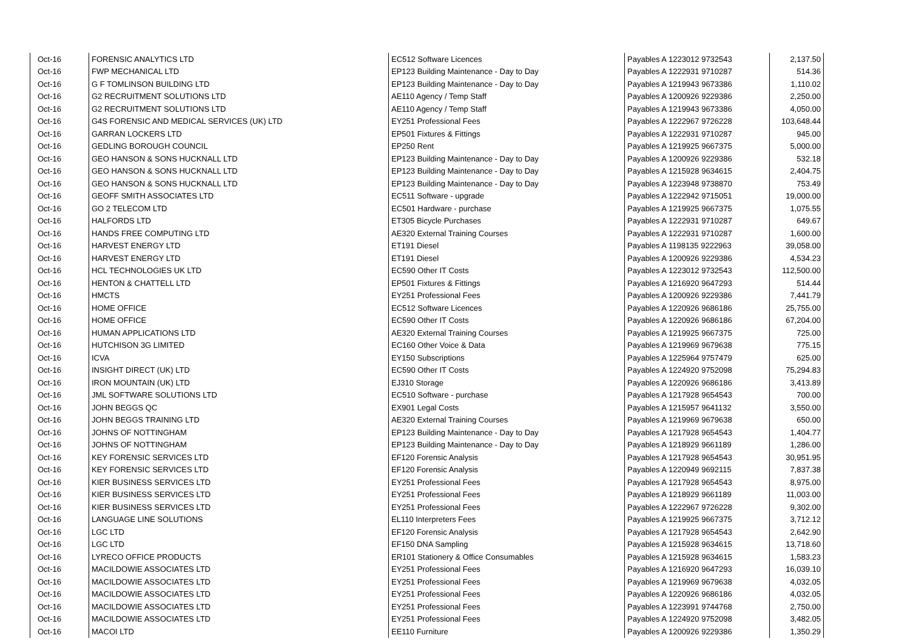| Oct-16 | FORENSIC ANALYTICS LTD | EC512 Software Licences | Payables A 1223012 9732543 | 2,137.50 |
| Oct-16 | FWP MECHANICAL LTD | EP123 Building Maintenance - Day to Day | Payables A 1222931 9710287 | 514.36 |
| Oct-16 | G F TOMLINSON BUILDING LTD | EP123 Building Maintenance - Day to Day | Payables A 1219943 9673386 | 1,110.02 |
| Oct-16 | G2 RECRUITMENT SOLUTIONS LTD | AE110 Agency / Temp Staff | Payables A 1200926 9229386 | 2,250.00 |
| Oct-16 | G2 RECRUITMENT SOLUTIONS LTD | AE110 Agency / Temp Staff | Payables A 1219943 9673386 | 4,050.00 |
| Oct-16 | G4S FORENSIC AND MEDICAL SERVICES (UK) LTD | EY251 Professional Fees | Payables A 1222967 9726228 | 103,648.44 |
| Oct-16 | GARRAN LOCKERS LTD | EP501 Fixtures & Fittings | Payables A 1222931 9710287 | 945.00 |
| Oct-16 | GEDLING BOROUGH COUNCIL | EP250 Rent | Payables A 1219925 9667375 | 5,000.00 |
| Oct-16 | GEO HANSON & SONS HUCKNALL LTD | EP123 Building Maintenance - Day to Day | Payables A 1200926 9229386 | 532.18 |
| Oct-16 | GEO HANSON & SONS HUCKNALL LTD | EP123 Building Maintenance - Day to Day | Payables A 1215928 9634615 | 2,404.75 |
| Oct-16 | GEO HANSON & SONS HUCKNALL LTD | EP123 Building Maintenance - Day to Day | Payables A 1223948 9738870 | 753.49 |
| Oct-16 | GEOFF SMITH ASSOCIATES LTD | EC511 Software - upgrade | Payables A 1222942 9715051 | 19,000.00 |
| Oct-16 | GO 2 TELECOM LTD | EC501 Hardware - purchase | Payables A 1219925 9667375 | 1,075.55 |
| Oct-16 | HALFORDS LTD | ET305 Bicycle Purchases | Payables A 1222931 9710287 | 649.67 |
| Oct-16 | HANDS FREE COMPUTING LTD | AE320 External Training Courses | Payables A 1222931 9710287 | 1,600.00 |
| Oct-16 | HARVEST ENERGY LTD | ET191 Diesel | Payables A 1198135 9222963 | 39,058.00 |
| Oct-16 | HARVEST ENERGY LTD | ET191 Diesel | Payables A 1200926 9229386 | 4,534.23 |
| Oct-16 | HCL TECHNOLOGIES UK LTD | EC590 Other IT Costs | Payables A 1223012 9732543 | 112,500.00 |
| Oct-16 | HENTON & CHATTELL LTD | EP501 Fixtures & Fittings | Payables A 1216920 9647293 | 514.44 |
| Oct-16 | HMCTS | EY251 Professional Fees | Payables A 1200926 9229386 | 7,441.79 |
| Oct-16 | HOME OFFICE | EC512 Software Licences | Payables A 1220926 9686186 | 25,755.00 |
| Oct-16 | HOME OFFICE | EC590 Other IT Costs | Payables A 1220926 9686186 | 67,204.00 |
| Oct-16 | HUMAN APPLICATIONS LTD | AE320 External Training Courses | Payables A 1219925 9667375 | 725.00 |
| Oct-16 | HUTCHISON 3G LIMITED | EC160 Other Voice & Data | Payables A 1219969 9679638 | 775.15 |
| Oct-16 | ICVA | EY150 Subscriptions | Payables A 1225964 9757479 | 625.00 |
| Oct-16 | INSIGHT DIRECT (UK) LTD | EC590 Other IT Costs | Payables A 1224920 9752098 | 75,294.83 |
| Oct-16 | IRON MOUNTAIN (UK) LTD | EJ310 Storage | Payables A 1220926 9686186 | 3,413.89 |
| Oct-16 | JML SOFTWARE SOLUTIONS LTD | EC510 Software - purchase | Payables A 1217928 9654543 | 700.00 |
| Oct-16 | JOHN BEGGS QC | EX901 Legal Costs | Payables A 1215957 9641132 | 3,550.00 |
| Oct-16 | JOHN BEGGS TRAINING LTD | AE320 External Training Courses | Payables A 1219969 9679638 | 650.00 |
| Oct-16 | JOHNS OF NOTTINGHAM | EP123 Building Maintenance - Day to Day | Payables A 1217928 9654543 | 1,404.77 |
| Oct-16 | JOHNS OF NOTTINGHAM | EP123 Building Maintenance - Day to Day | Payables A 1218929 9661189 | 1,286.00 |
| Oct-16 | KEY FORENSIC SERVICES LTD | EF120 Forensic Analysis | Payables A 1217928 9654543 | 30,951.95 |
| Oct-16 | KEY FORENSIC SERVICES LTD | EF120 Forensic Analysis | Payables A 1220949 9692115 | 7,837.38 |
| Oct-16 | KIER BUSINESS SERVICES LTD | EY251 Professional Fees | Payables A 1217928 9654543 | 8,975.00 |
| Oct-16 | KIER BUSINESS SERVICES LTD | EY251 Professional Fees | Payables A 1218929 9661189 | 11,003.00 |
| Oct-16 | KIER BUSINESS SERVICES LTD | EY251 Professional Fees | Payables A 1222967 9726228 | 9,302.00 |
| Oct-16 | LANGUAGE LINE SOLUTIONS | EL110 Interpreters Fees | Payables A 1219925 9667375 | 3,712.12 |
| Oct-16 | LGC LTD | EF120 Forensic Analysis | Payables A 1217928 9654543 | 2,642.90 |
| Oct-16 | LGC LTD | EF150 DNA Sampling | Payables A 1215928 9634615 | 13,718.60 |
| Oct-16 | LYRECO OFFICE PRODUCTS | ER101 Stationery & Office Consumables | Payables A 1215928 9634615 | 1,583.23 |
| Oct-16 | MACILDOWIE ASSOCIATES LTD | EY251 Professional Fees | Payables A 1216920 9647293 | 16,039.10 |
| Oct-16 | MACILDOWIE ASSOCIATES LTD | EY251 Professional Fees | Payables A 1219969 9679638 | 4,032.05 |
| Oct-16 | MACILDOWIE ASSOCIATES LTD | EY251 Professional Fees | Payables A 1220926 9686186 | 4,032.05 |
| Oct-16 | MACILDOWIE ASSOCIATES LTD | EY251 Professional Fees | Payables A 1223991 9744768 | 2,750.00 |
| Oct-16 | MACILDOWIE ASSOCIATES LTD | EY251 Professional Fees | Payables A 1224920 9752098 | 3,482.05 |
| Oct-16 | MACOI LTD | EE110 Furniture | Payables A 1200926 9229386 | 1,350.29 |